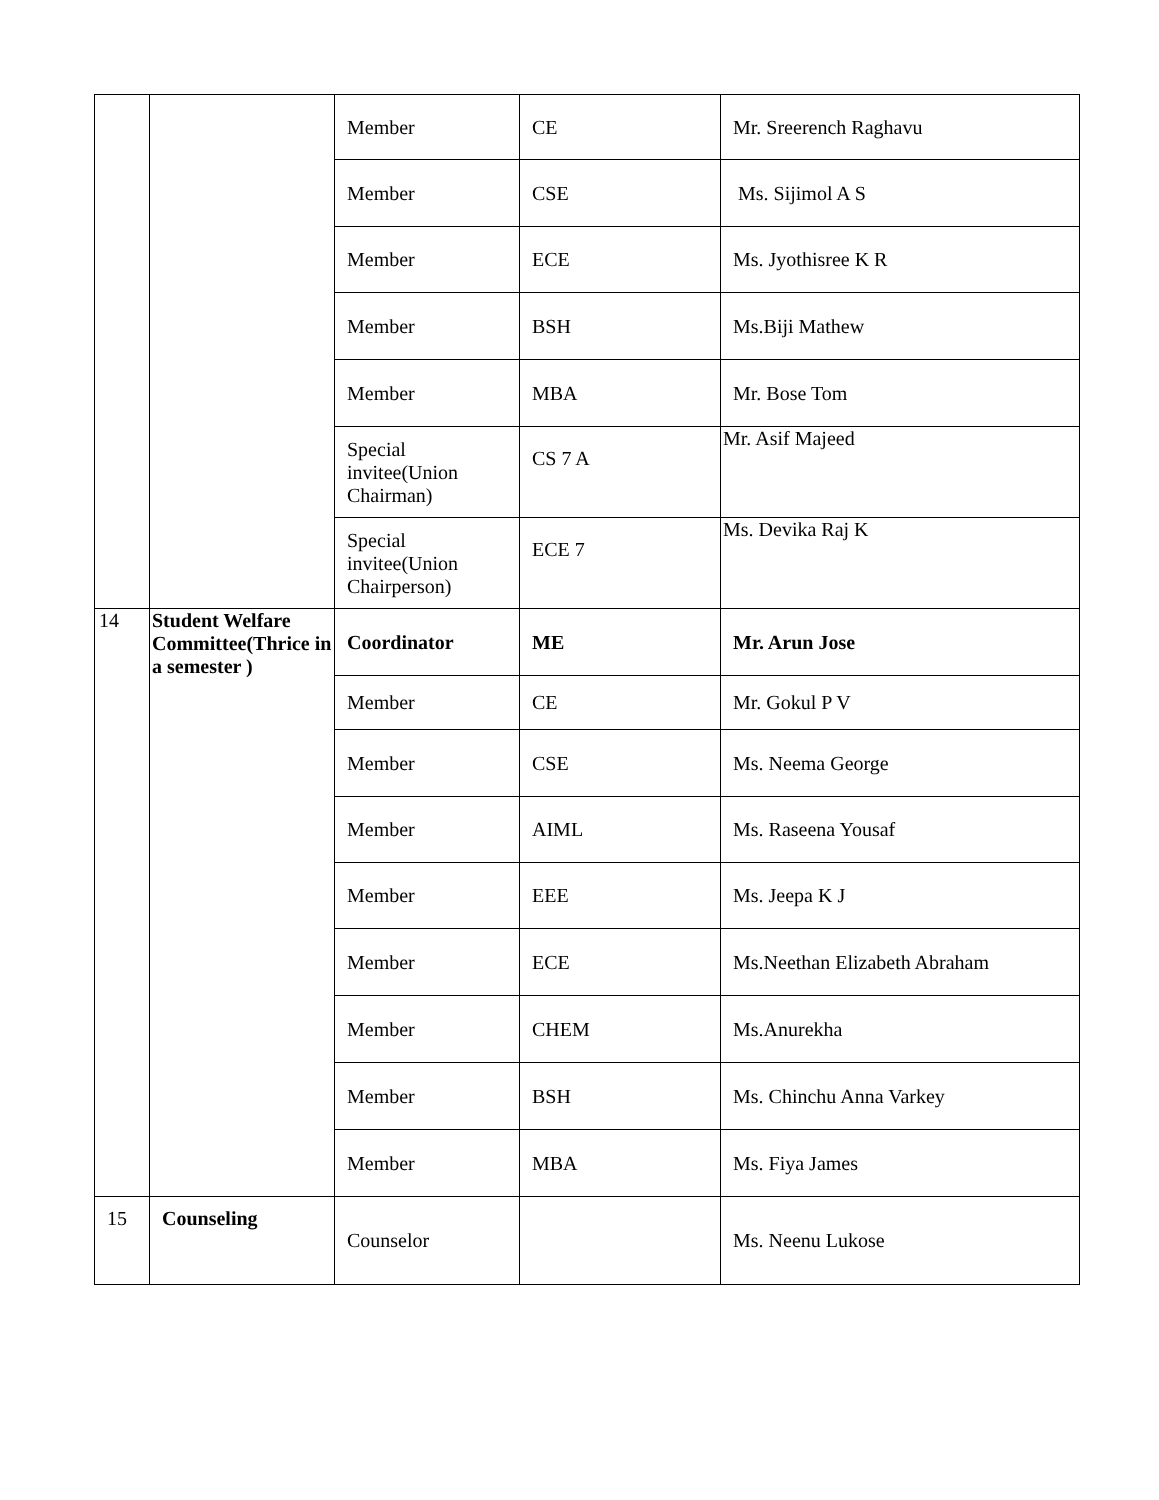| | | Member | CE | Mr. Sreerench Raghavu |
| | | Member | CSE | Ms. Sijimol A S |
| | | Member | ECE | Ms. Jyothisree K R |
| | | Member | BSH | Ms.Biji Mathew |
| | | Member | MBA | Mr. Bose Tom |
| | | Special invitee(Union Chairman) | CS 7 A | Mr. Asif Majeed |
| | | Special invitee(Union Chairperson) | ECE 7 | Ms. Devika Raj K |
| 14 | Student Welfare Committee(Thrice in a semester ) | Coordinator | ME | Mr. Arun Jose |
| | | Member | CE | Mr. Gokul P V |
| | | Member | CSE | Ms. Neema George |
| | | Member | AIML | Ms. Raseena Yousaf |
| | | Member | EEE | Ms. Jeepa K J |
| | | Member | ECE | Ms.Neethan Elizabeth Abraham |
| | | Member | CHEM | Ms.Anurekha |
| | | Member | BSH | Ms. Chinchu Anna Varkey |
| | | Member | MBA | Ms. Fiya James |
| 15 | Counseling | Counselor | | Ms. Neenu Lukose |